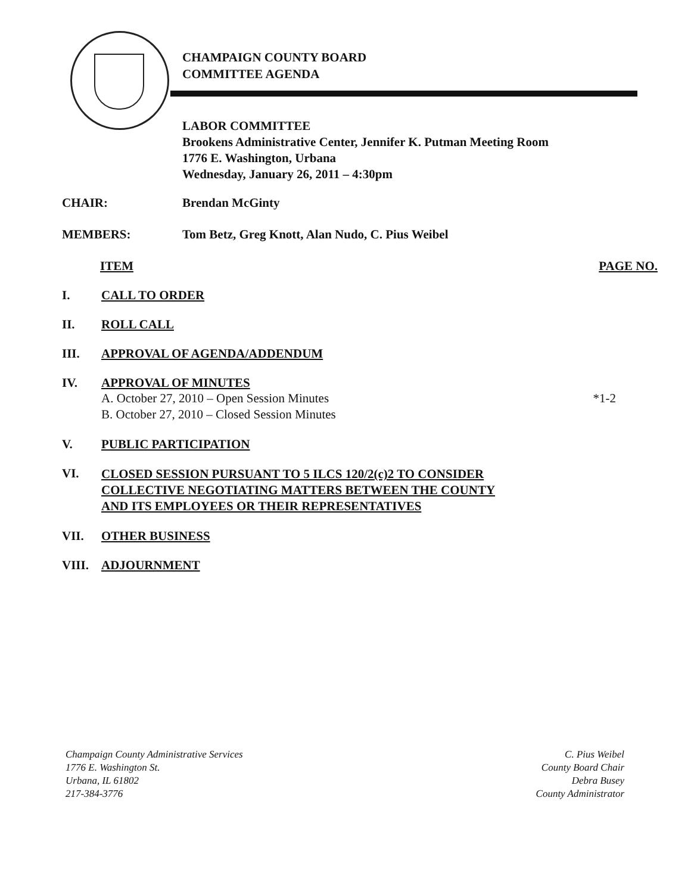CHAMPAIGN COUNTY BOARD
COMMITTEE AGENDA
LABOR COMMITTEE
Brookens Administrative Center, Jennifer K. Putman Meeting Room
1776 E. Washington, Urbana
Wednesday, January 26, 2011 – 4:30pm
CHAIR: Brendan McGinty
MEMBERS: Tom Betz, Greg Knott, Alan Nudo, C. Pius Weibel
ITEM PAGE NO.
I. CALL TO ORDER
II. ROLL CALL
III. APPROVAL OF AGENDA/ADDENDUM
IV. APPROVAL OF MINUTES
A. October 27, 2010 – Open Session Minutes *1-2
B. October 27, 2010 – Closed Session Minutes
V. PUBLIC PARTICIPATION
VI.
CLOSED SESSION PURSUANT TO 5 ILCS 120/2(c)2 TO CONSIDER
COLLECTIVE NEGOTIATING MATTERS BETWEEN THE COUNTY
AND ITS EMPLOYEES OR THEIR REPRESENTATIVES
VII. OTHER BUSINESS
VIII. ADJOURNMENT
Champaign County Administrative Services
1776 E. Washington St.
Urbana, IL 61802
217-384-3776
C. Pius Weibel
County Board Chair
Debra Busey
County Administrator